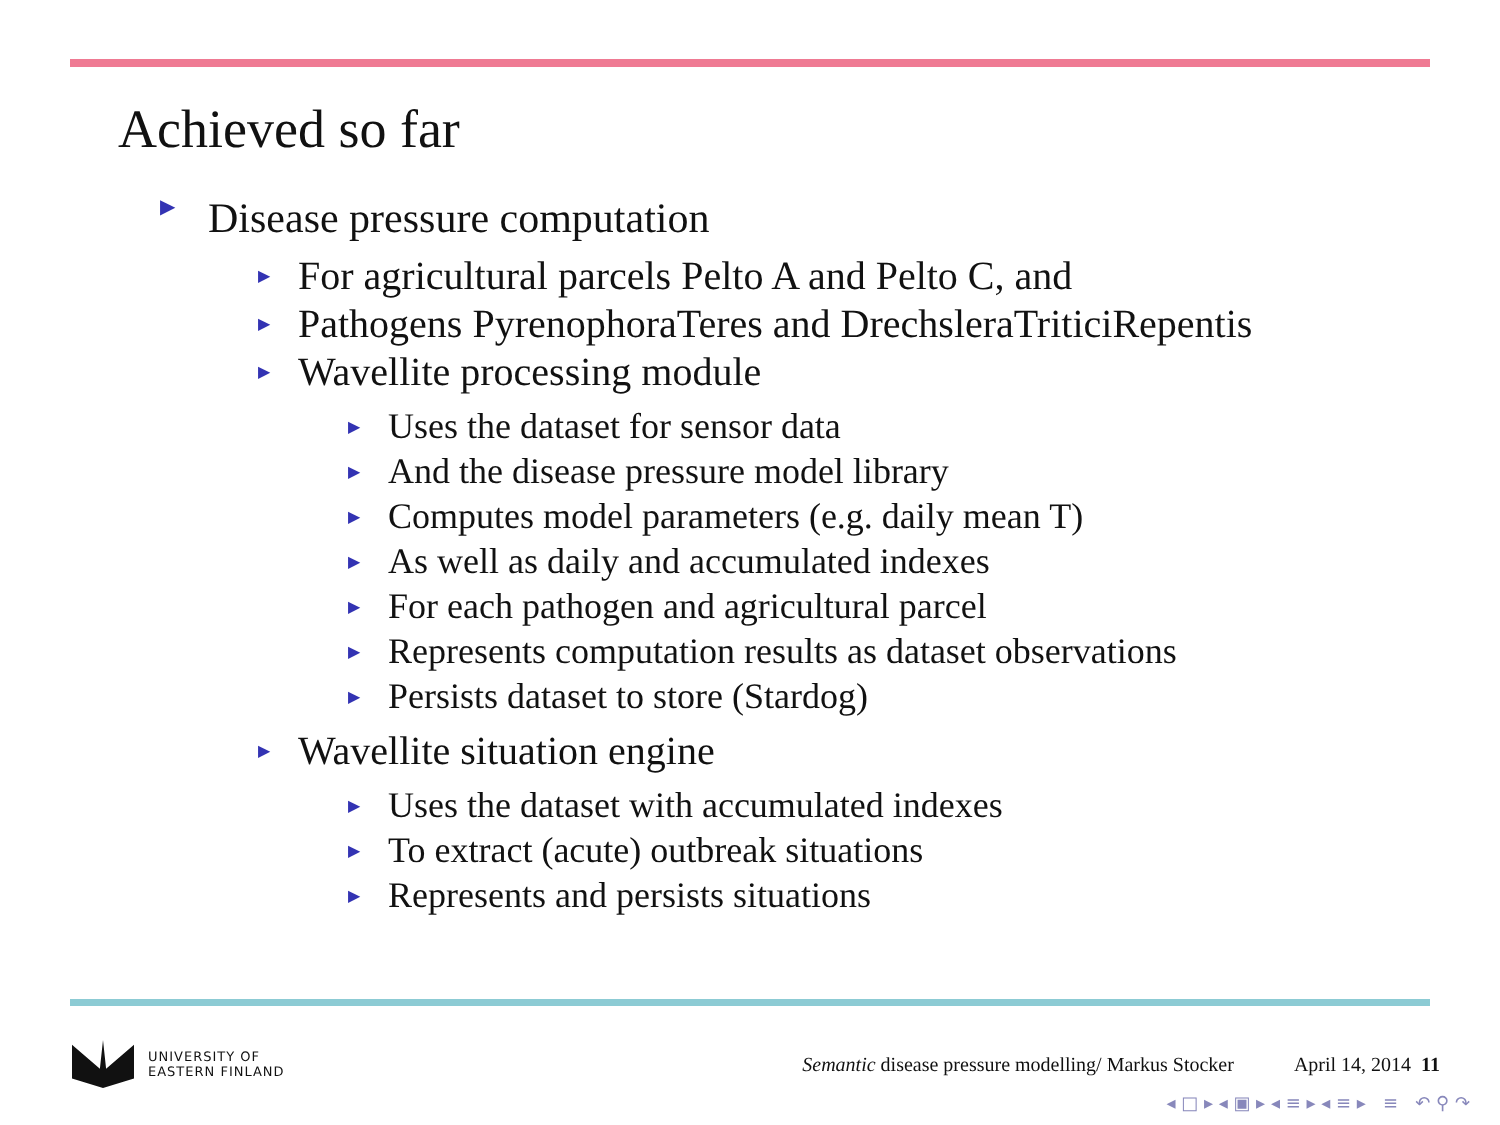Achieved so far
▶ Disease pressure computation
▶ For agricultural parcels Pelto A and Pelto C, and
▶ Pathogens PyrenophoraTeres and DrechsleraTriticiRepentis
▶ Wavellite processing module
▶ Uses the dataset for sensor data
▶ And the disease pressure model library
▶ Computes model parameters (e.g. daily mean T)
▶ As well as daily and accumulated indexes
▶ For each pathogen and agricultural parcel
▶ Represents computation results as dataset observations
▶ Persists dataset to store (Stardog)
▶ Wavellite situation engine
▶ Uses the dataset with accumulated indexes
▶ To extract (acute) outbreak situations
▶ Represents and persists situations
UNIVERSITY OF
EASTERN FINLAND
Semantic disease pressure modelling/ Markus Stocker
April 14, 2014 11
◂ □ ▸ ◂ ▣ ▸ ◂ ≡ ▸ ◂ ≡ ▸ ≡ ↶ ⚲ ↷